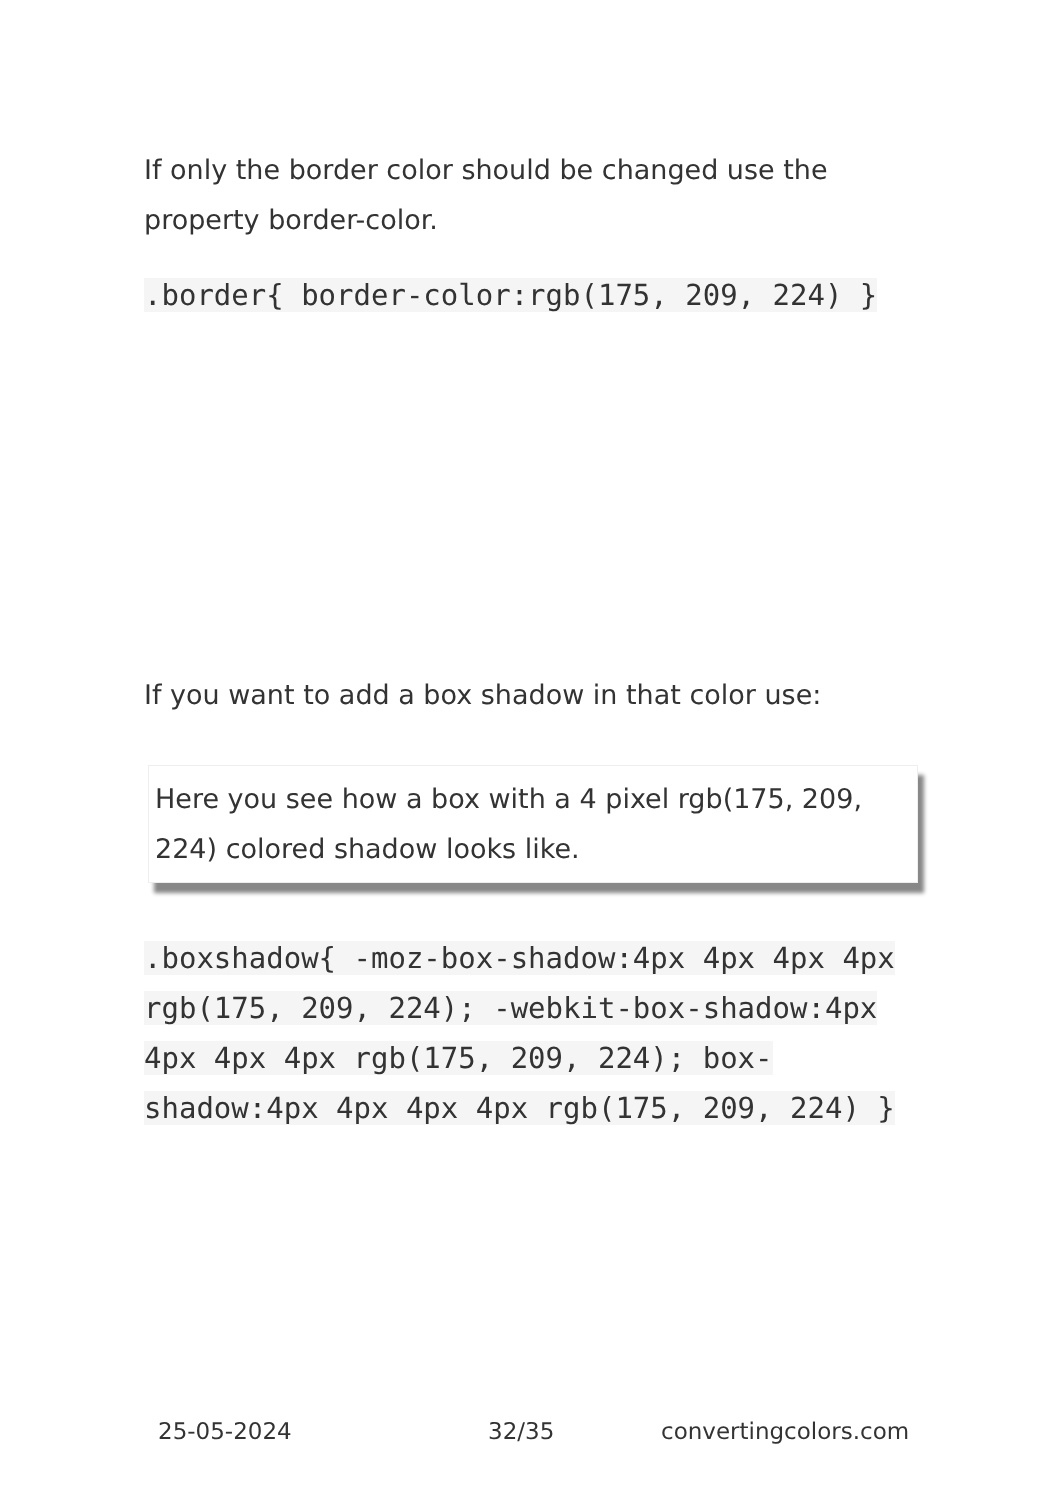If only the border color should be changed use the property border-color.
.border{ border-color:rgb(175, 209, 224) }
If you want to add a box shadow in that color use:
Here you see how a box with a 4 pixel rgb(175, 209, 224) colored shadow looks like.
.boxshadow{ -moz-box-shadow:4px 4px 4px 4px rgb(175, 209, 224); -webkit-box-shadow:4px 4px 4px 4px rgb(175, 209, 224); box-shadow:4px 4px 4px 4px rgb(175, 209, 224) }
25-05-2024 32/35 convertingcolors.com